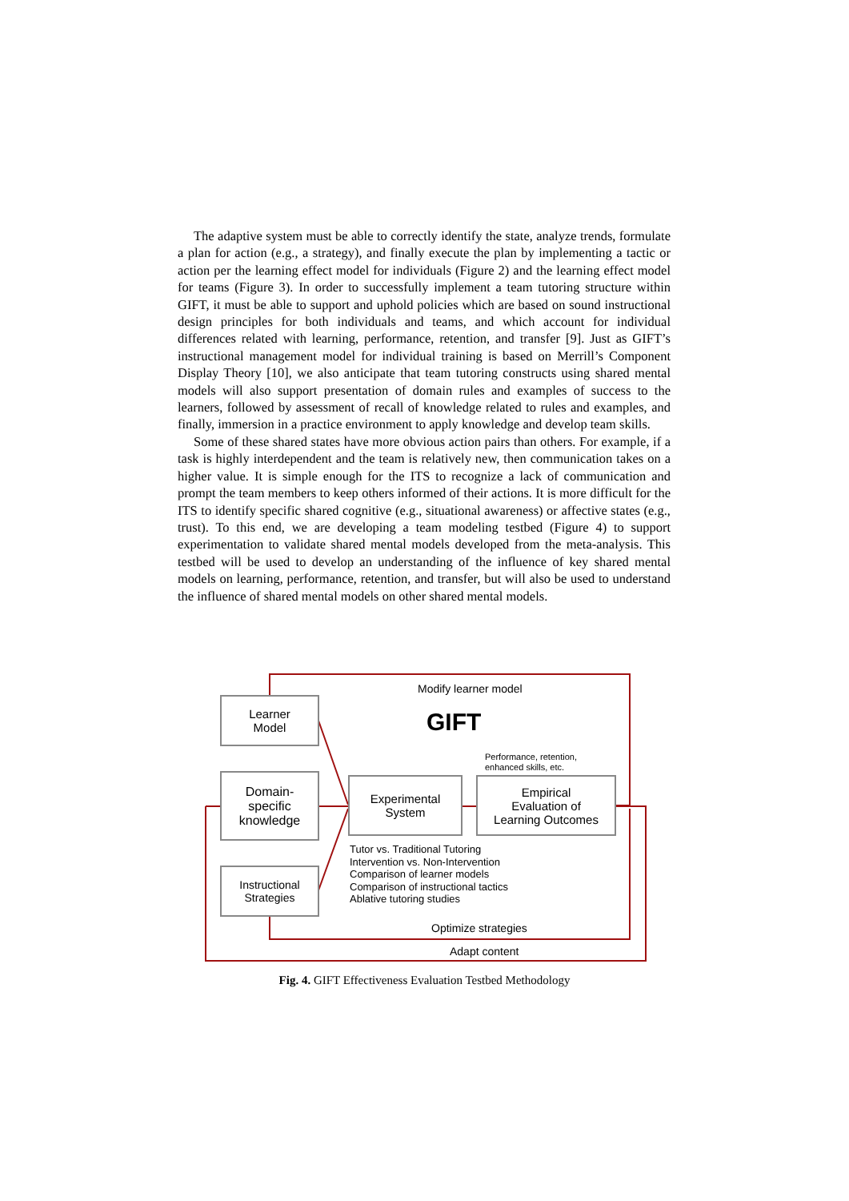The adaptive system must be able to correctly identify the state, analyze trends, formulate a plan for action (e.g., a strategy), and finally execute the plan by implementing a tactic or action per the learning effect model for individuals (Figure 2) and the learning effect model for teams (Figure 3). In order to successfully implement a team tutoring structure within GIFT, it must be able to support and uphold policies which are based on sound instructional design principles for both individuals and teams, and which account for individual differences related with learning, performance, retention, and transfer [9]. Just as GIFT’s instructional management model for individual training is based on Merrill’s Component Display Theory [10], we also anticipate that team tutoring constructs using shared mental models will also support presentation of domain rules and examples of success to the learners, followed by assessment of recall of knowledge related to rules and examples, and finally, immersion in a practice environment to apply knowledge and develop team skills.
Some of these shared states have more obvious action pairs than others. For example, if a task is highly interdependent and the team is relatively new, then communication takes on a higher value. It is simple enough for the ITS to recognize a lack of communication and prompt the team members to keep others informed of their actions. It is more difficult for the ITS to identify specific shared cognitive (e.g., situational awareness) or affective states (e.g., trust). To this end, we are developing a team modeling testbed (Figure 4) to support experimentation to validate shared mental models developed from the meta-analysis. This testbed will be used to develop an understanding of the influence of key shared mental models on learning, performance, retention, and transfer, but will also be used to understand the influence of shared mental models on other shared mental models.
Modify learner model
GIFT
Performance, retention,
enhanced skills, etc.
Learner
Model
Domain-
specific
knowledge
Instructional
Strategies
Experimental
System
Empirical
Evaluation of
Learning Outcomes
Tutor vs. Traditional Tutoring
Intervention vs. Non-Intervention
Comparison of learner models
Comparison of instructional tactics
Ablative tutoring studies
Optimize strategies
Adapt content
Fig. 4. GIFT Effectiveness Evaluation Testbed Methodology